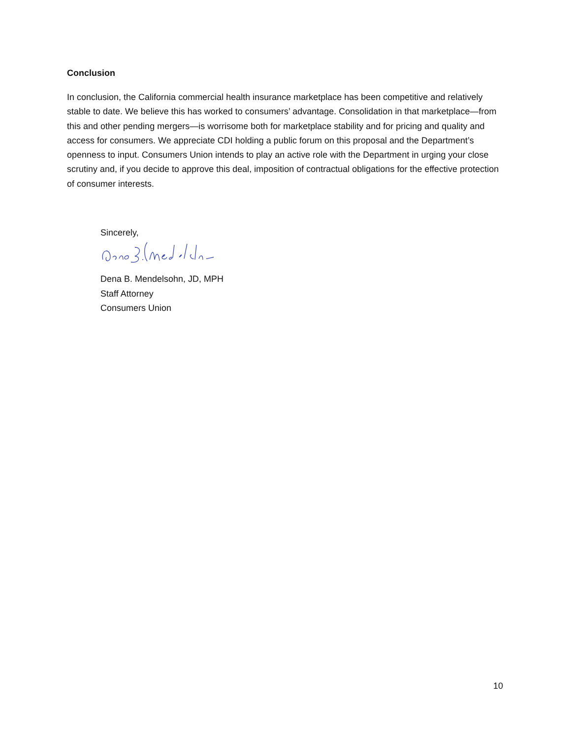Conclusion
In conclusion, the California commercial health insurance marketplace has been competitive and relatively stable to date. We believe this has worked to consumers’ advantage. Consolidation in that marketplace—from this and other pending mergers—is worrisome both for marketplace stability and for pricing and quality and access for consumers. We appreciate CDI holding a public forum on this proposal and the Department’s openness to input. Consumers Union intends to play an active role with the Department in urging your close scrutiny and, if you decide to approve this deal, imposition of contractual obligations for the effective protection of consumer interests.
Sincerely,
Dena B. Mendelsohn, JD, MPH
Staff Attorney
Consumers Union
10